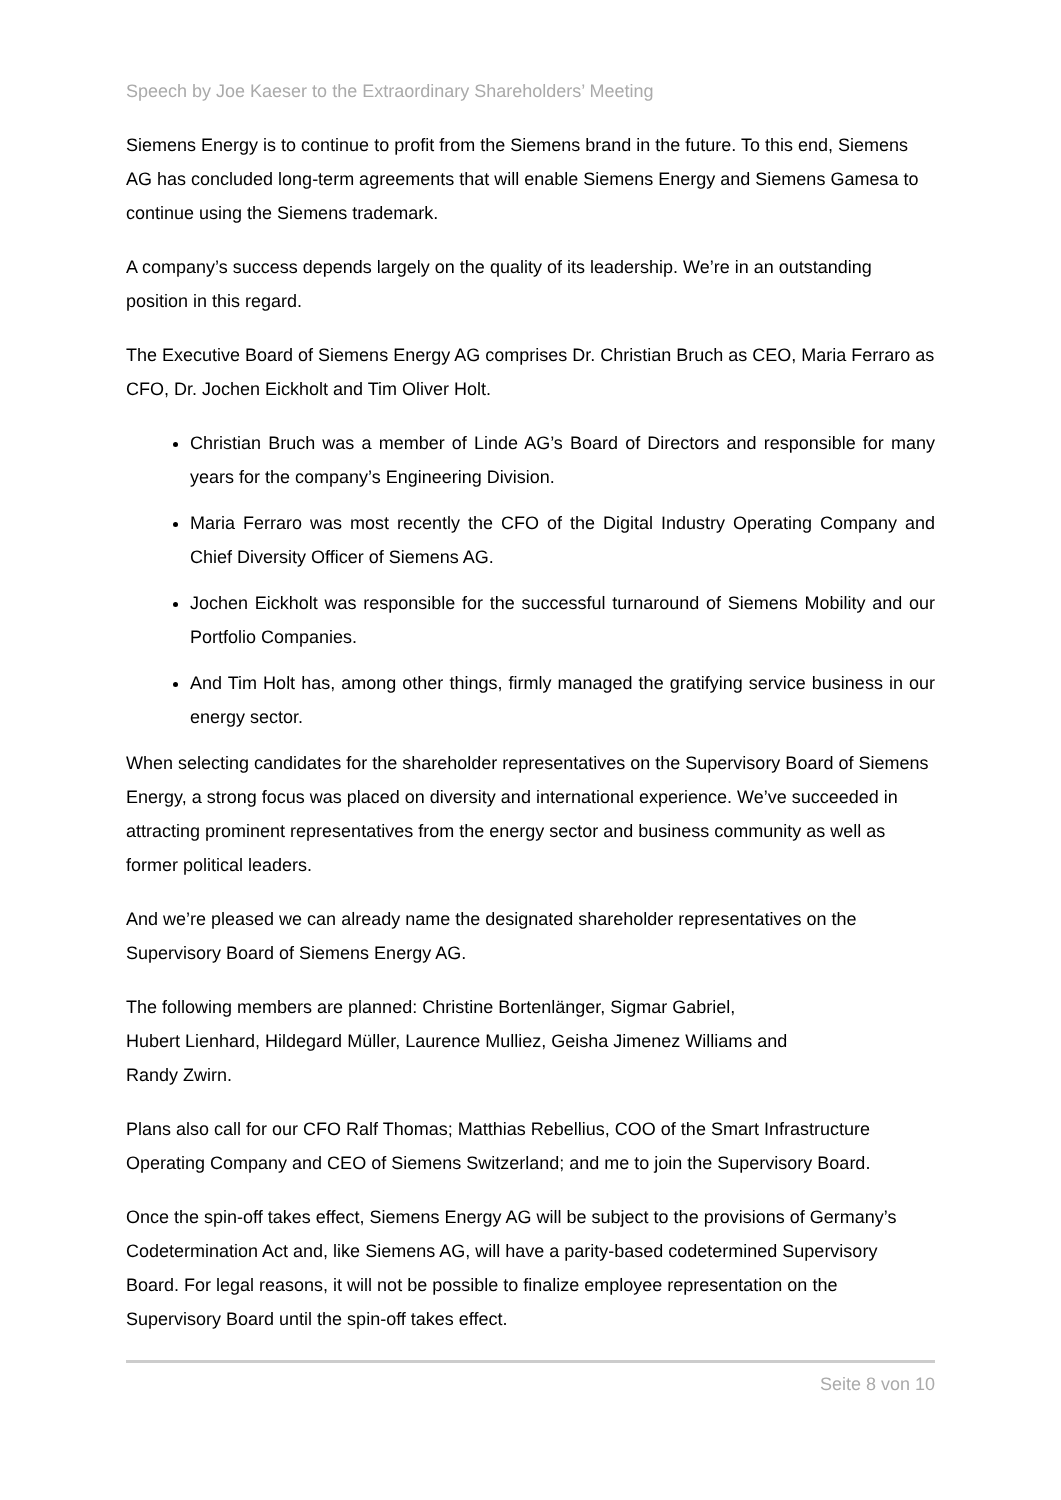Speech by Joe Kaeser to the Extraordinary Shareholders’ Meeting
Siemens Energy is to continue to profit from the Siemens brand in the future. To this end, Siemens AG has concluded long-term agreements that will enable Siemens Energy and Siemens Gamesa to continue using the Siemens trademark.
A company’s success depends largely on the quality of its leadership. We’re in an outstanding position in this regard.
The Executive Board of Siemens Energy AG comprises Dr. Christian Bruch as CEO, Maria Ferraro as CFO, Dr. Jochen Eickholt and Tim Oliver Holt.
Christian Bruch was a member of Linde AG’s Board of Directors and responsible for many years for the company’s Engineering Division.
Maria Ferraro was most recently the CFO of the Digital Industry Operating Company and Chief Diversity Officer of Siemens AG.
Jochen Eickholt was responsible for the successful turnaround of Siemens Mobility and our Portfolio Companies.
And Tim Holt has, among other things, firmly managed the gratifying service business in our energy sector.
When selecting candidates for the shareholder representatives on the Supervisory Board of Siemens Energy, a strong focus was placed on diversity and international experience. We’ve succeeded in attracting prominent representatives from the energy sector and business community as well as former political leaders.
And we’re pleased we can already name the designated shareholder representatives on the Supervisory Board of Siemens Energy AG.
The following members are planned: Christine Bortenlänger, Sigmar Gabriel,
Hubert Lienhard, Hildegard Müller, Laurence Mulliez, Geisha Jimenez Williams and
Randy Zwirn.
Plans also call for our CFO Ralf Thomas; Matthias Rebellius, COO of the Smart Infrastructure Operating Company and CEO of Siemens Switzerland; and me to join the Supervisory Board.
Once the spin-off takes effect, Siemens Energy AG will be subject to the provisions of Germany’s Codetermination Act and, like Siemens AG, will have a parity-based codetermined Supervisory Board. For legal reasons, it will not be possible to finalize employee representation on the Supervisory Board until the spin-off takes effect.
Seite 8 von 10